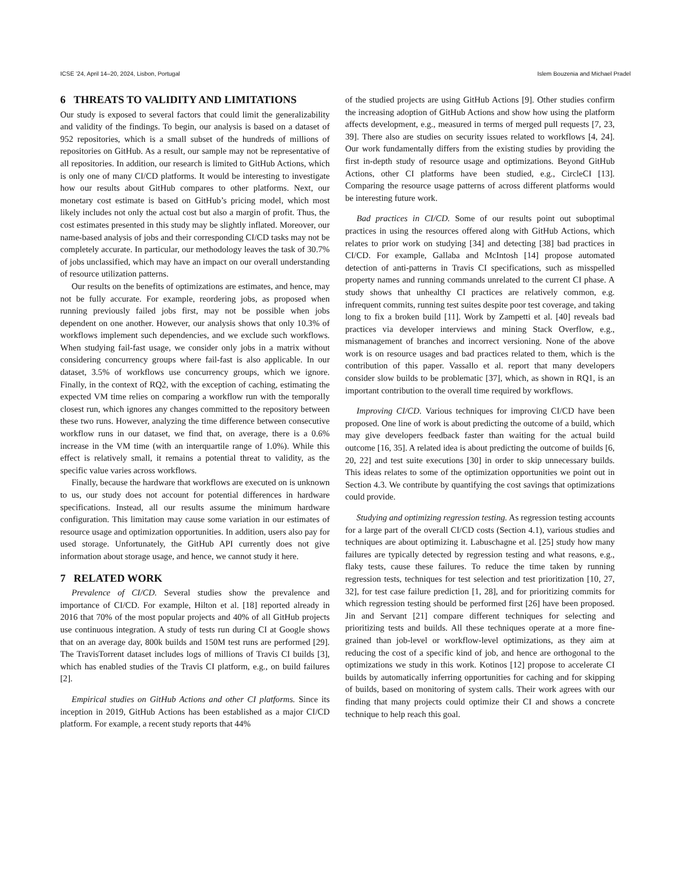ICSE ’24, April 14–20, 2024, Lisbon, Portugal Islem Bouzenia and Michael Pradel
6 THREATS TO VALIDITY AND LIMITATIONS
Our study is exposed to several factors that could limit the generalizability and validity of the findings. To begin, our analysis is based on a dataset of 952 repositories, which is a small subset of the hundreds of millions of repositories on GitHub. As a result, our sample may not be representative of all repositories. In addition, our research is limited to GitHub Actions, which is only one of many CI/CD platforms. It would be interesting to investigate how our results about GitHub compares to other platforms. Next, our monetary cost estimate is based on GitHub’s pricing model, which most likely includes not only the actual cost but also a margin of profit. Thus, the cost estimates presented in this study may be slightly inflated. Moreover, our name-based analysis of jobs and their corresponding CI/CD tasks may not be completely accurate. In particular, our methodology leaves the task of 30.7% of jobs unclassified, which may have an impact on our overall understanding of resource utilization patterns.
Our results on the benefits of optimizations are estimates, and hence, may not be fully accurate. For example, reordering jobs, as proposed when running previously failed jobs first, may not be possible when jobs dependent on one another. However, our analysis shows that only 10.3% of workflows implement such dependencies, and we exclude such workflows. When studying fail-fast usage, we consider only jobs in a matrix without considering concurrency groups where fail-fast is also applicable. In our dataset, 3.5% of workflows use concurrency groups, which we ignore. Finally, in the context of RQ2, with the exception of caching, estimating the expected VM time relies on comparing a workflow run with the temporally closest run, which ignores any changes committed to the repository between these two runs. However, analyzing the time difference between consecutive workflow runs in our dataset, we find that, on average, there is a 0.6% increase in the VM time (with an interquartile range of 1.0%). While this effect is relatively small, it remains a potential threat to validity, as the specific value varies across workflows.
Finally, because the hardware that workflows are executed on is unknown to us, our study does not account for potential differences in hardware specifications. Instead, all our results assume the minimum hardware configuration. This limitation may cause some variation in our estimates of resource usage and optimization opportunities. In addition, users also pay for used storage. Unfortunately, the GitHub API currently does not give information about storage usage, and hence, we cannot study it here.
7 RELATED WORK
Prevalence of CI/CD. Several studies show the prevalence and importance of CI/CD. For example, Hilton et al. [18] reported already in 2016 that 70% of the most popular projects and 40% of all GitHub projects use continuous integration. A study of tests run during CI at Google shows that on an average day, 800k builds and 150M test runs are performed [29]. The TravisTorrent dataset includes logs of millions of Travis CI builds [3], which has enabled studies of the Travis CI platform, e.g., on build failures [2].
Empirical studies on GitHub Actions and other CI platforms. Since its inception in 2019, GitHub Actions has been established as a major CI/CD platform. For example, a recent study reports that 44%
of the studied projects are using GitHub Actions [9]. Other studies confirm the increasing adoption of GitHub Actions and show how using the platform affects development, e.g., measured in terms of merged pull requests [7, 23, 39]. There also are studies on security issues related to workflows [4, 24]. Our work fundamentally differs from the existing studies by providing the first in-depth study of resource usage and optimizations. Beyond GitHub Actions, other CI platforms have been studied, e.g., CircleCI [13]. Comparing the resource usage patterns of across different platforms would be interesting future work.
Bad practices in CI/CD. Some of our results point out suboptimal practices in using the resources offered along with GitHub Actions, which relates to prior work on studying [34] and detecting [38] bad practices in CI/CD. For example, Gallaba and McIntosh [14] propose automated detection of anti-patterns in Travis CI specifications, such as misspelled property names and running commands unrelated to the current CI phase. A study shows that unhealthy CI practices are relatively common, e.g. infrequent commits, running test suites despite poor test coverage, and taking long to fix a broken build [11]. Work by Zampetti et al. [40] reveals bad practices via developer interviews and mining Stack Overflow, e.g., mismanagement of branches and incorrect versioning. None of the above work is on resource usages and bad practices related to them, which is the contribution of this paper. Vassallo et al. report that many developers consider slow builds to be problematic [37], which, as shown in RQ1, is an important contribution to the overall time required by workflows.
Improving CI/CD. Various techniques for improving CI/CD have been proposed. One line of work is about predicting the outcome of a build, which may give developers feedback faster than waiting for the actual build outcome [16, 35]. A related idea is about predicting the outcome of builds [6, 20, 22] and test suite executions [30] in order to skip unnecessary builds. This ideas relates to some of the optimization opportunities we point out in Section 4.3. We contribute by quantifying the cost savings that optimizations could provide.
Studying and optimizing regression testing. As regression testing accounts for a large part of the overall CI/CD costs (Section 4.1), various studies and techniques are about optimizing it. Labuschagne et al. [25] study how many failures are typically detected by regression testing and what reasons, e.g., flaky tests, cause these failures. To reduce the time taken by running regression tests, techniques for test selection and test prioritization [10, 27, 32], for test case failure prediction [1, 28], and for prioritizing commits for which regression testing should be performed first [26] have been proposed. Jin and Servant [21] compare different techniques for selecting and prioritizing tests and builds. All these techniques operate at a more fine-grained than job-level or workflow-level optimizations, as they aim at reducing the cost of a specific kind of job, and hence are orthogonal to the optimizations we study in this work. Kotinos [12] propose to accelerate CI builds by automatically inferring opportunities for caching and for skipping of builds, based on monitoring of system calls. Their work agrees with our finding that many projects could optimize their CI and shows a concrete technique to help reach this goal.